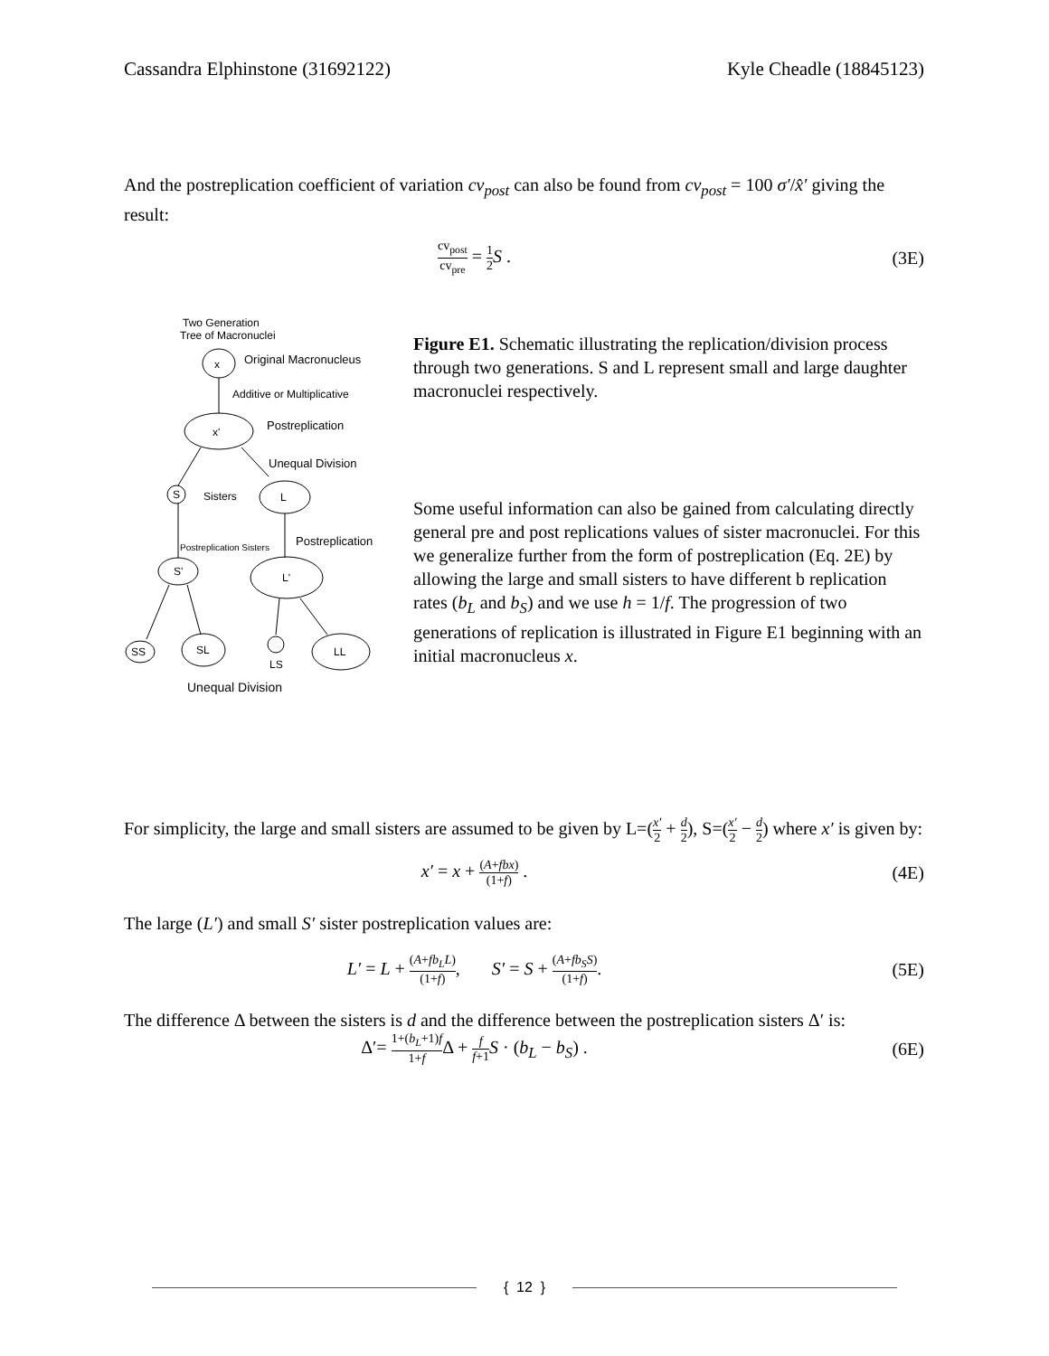Cassandra Elphinstone (31692122) Kyle Cheadle (18845123)
And the postreplication coefficient of variation cv<sub>post</sub> can also be found from cv<sub>post</sub> = 100 σ′/x̂′ giving the result:
cv<sub>post</sub> cv<sub>pre</sub> = 1 2 S . (3E)
Two Generation
Tree of Macronuclei
x
Original Macronucleus
Additive or Multiplicative
x'
Postreplication
Unequal Division
S
Sisters
L
Postreplication Sisters
Postreplication
S'
L'
SS
SL
LS
LL
Unequal Division
Figure E1. Schematic illustrating the replication/division process through two generations. S and L represent small and large daughter macronuclei respectively.
Some useful information can also be gained from calculating directly general pre and post replications values of sister macronuclei. For this we generalize further from the form of postreplication (Eq. 2E) by allowing the large and small sisters to have different b replication rates (b<sub>L</sub> and b<sub>S</sub>) and we use h = 1/f. The progression of two generations of replication is illustrated in Figure E1 beginning with an initial macronucleus x.
For simplicity, the large and small sisters are assumed to be given by L=(x′ 2 + d 2), S=(x′ 2 − d 2) where x′ is given by:
x′ = x + (A+fbx) (1+f) . (4E)
The large (L′) and small S′ sister postreplication values are:
L′ = L + (A+fb<sub>L</sub>L) (1+f), S′ = S + (A+fb<sub>S</sub>S) (1+f).
(5E)
The difference Δ between the sisters is d and the difference between the postreplication sisters Δ′ is:
Δ′= 1+(b<sub>L</sub>+1)f 1+f Δ + f f+1 S · (b<sub>L</sub> − b<sub>S</sub>) .
(6E)
{ 12 }